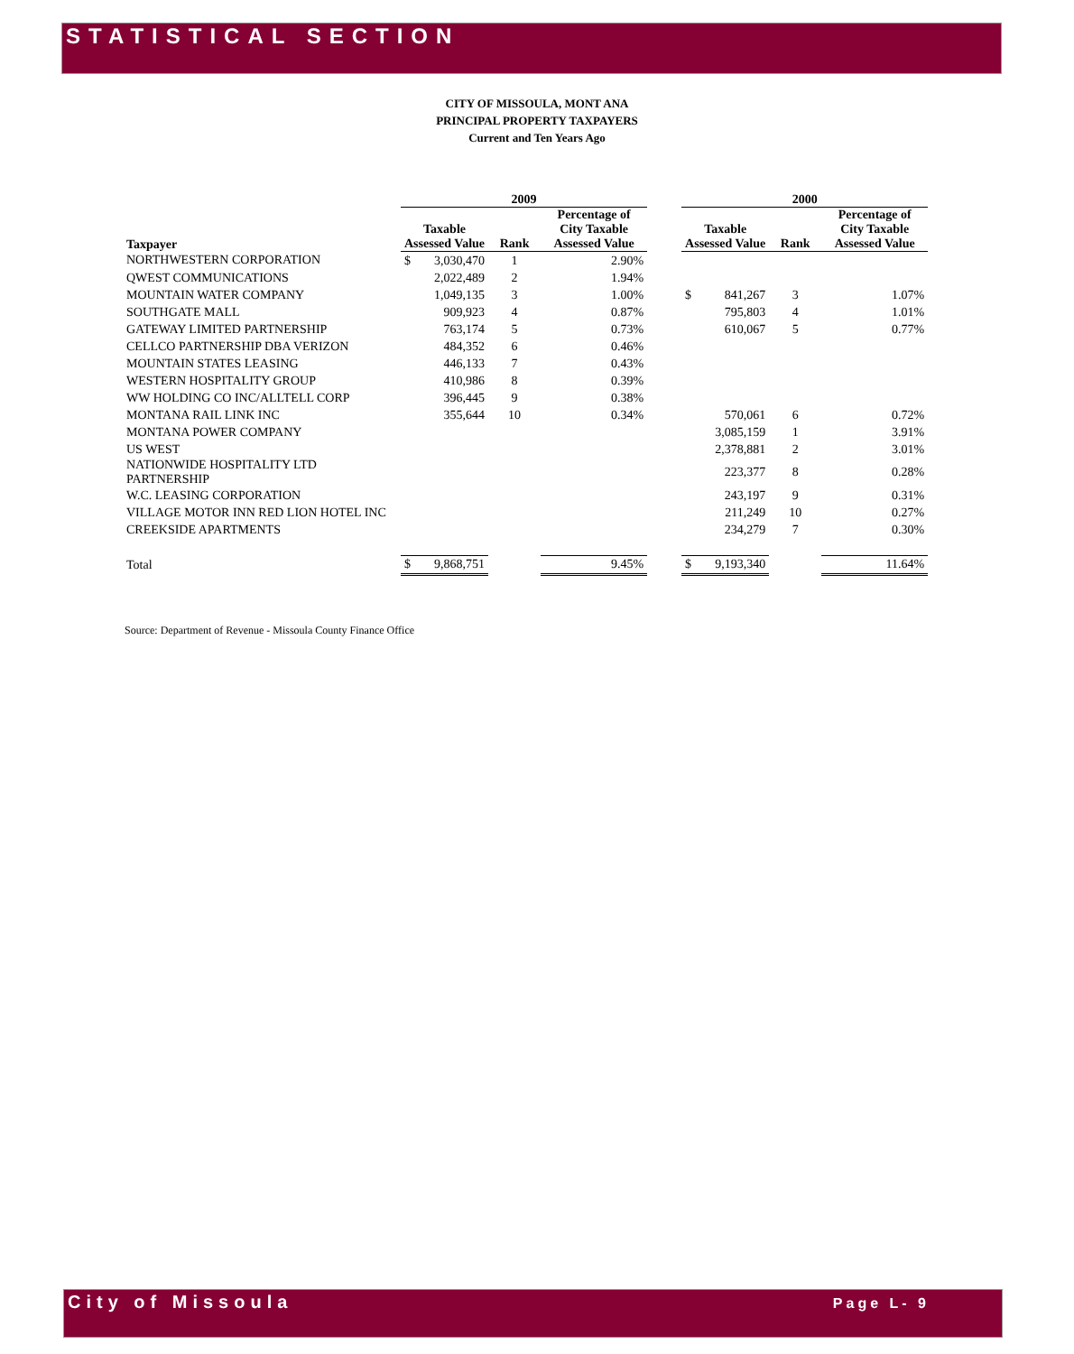STATISTICAL SECTION
CITY OF MISSOULA, MONT ANA
PRINCIPAL PROPERTY TAXPAYERS
Current and Ten Years Ago
| | 2009 | | | | | 2000 | | | |
| --- | --- | --- | --- | --- | --- | --- | --- | --- | --- |
| Taxpayer | Taxable Assessed Value | | Rank | Percentage of City Taxable Assessed Value | | Taxable Assessed Value | | Rank | Percentage of City Taxable Assessed Value |
| NORTHWESTERN CORPORATION | $ | 3,030,470 | 1 | 2.90% | | | | | |
| QWEST COMMUNICATIONS | | 2,022,489 | 2 | 1.94% | | | | | |
| MOUNTAIN WATER COMPANY | | 1,049,135 | 3 | 1.00% | | $ | 841,267 | 3 | 1.07% |
| SOUTHGATE MALL | | 909,923 | 4 | 0.87% | | | 795,803 | 4 | 1.01% |
| GATEWAY LIMITED PARTNERSHIP | | 763,174 | 5 | 0.73% | | | 610,067 | 5 | 0.77% |
| CELLCO PARTNERSHIP DBA VERIZON | | 484,352 | 6 | 0.46% | | | | | |
| MOUNTAIN STATES LEASING | | 446,133 | 7 | 0.43% | | | | | |
| WESTERN HOSPITALITY GROUP | | 410,986 | 8 | 0.39% | | | | | |
| WW HOLDING CO INC/ALLTELL CORP | | 396,445 | 9 | 0.38% | | | | | |
| MONTANA RAIL LINK INC | | 355,644 | 10 | 0.34% | | | 570,061 | 6 | 0.72% |
| MONTANA POWER COMPANY | | | | | | | 3,085,159 | 1 | 3.91% |
| US WEST | | | | | | | 2,378,881 | 2 | 3.01% |
| NATIONWIDE HOSPITALITY LTD PARTNERSHIP | | | | | | | 223,377 | 8 | 0.28% |
| W.C. LEASING CORPORATION | | | | | | | 243,197 | 9 | 0.31% |
| VILLAGE MOTOR INN RED LION HOTEL INC | | | | | | | 211,249 | 10 | 0.27% |
| CREEKSIDE APARTMENTS | | | | | | | 234,279 | 7 | 0.30% |
| Total | $ | 9,868,751 | | 9.45% | | $ | 9,193,340 | | 11.64% |
Source: Department of Revenue - Missoula County Finance Office
City of Missoula Page L- 9